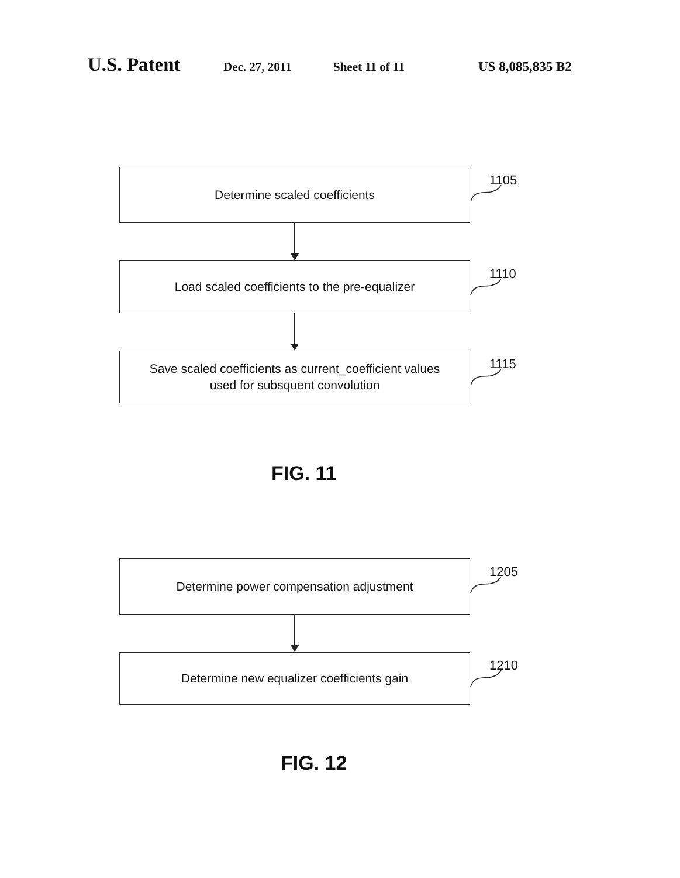U.S. Patent Dec. 27, 2011 Sheet 11 of 11 US 8,085,835 B2
Determine scaled coefficients 1105
Load scaled coefficients to the pre-equalizer 1110
Save scaled coefficients as current_coefficient values
used for subsquent convolution
1115
FIG. 11
Determine power compensation adjustment 1205
Determine new equalizer coefficients gain 1210
FIG. 12